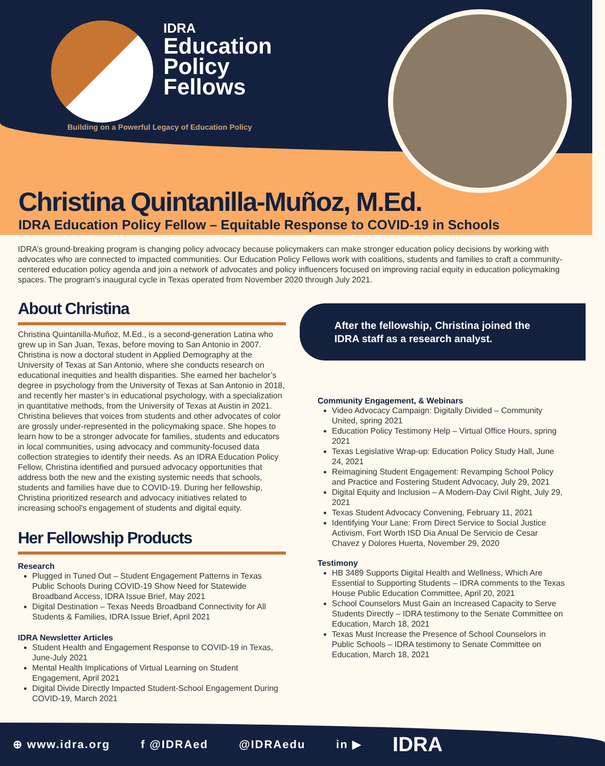IDRA
Education
Policy
Fellows
Building on a Powerful Legacy of Education Policy
Christina Quintanilla-Muñoz, M.Ed.
IDRA Education Policy Fellow – Equitable Response to COVID-19 in Schools
IDRA’s ground-breaking program is changing policy advocacy because policymakers can make stronger education policy decisions by working with advocates who are connected to impacted communities. Our Education Policy Fellows work with coalitions, students and families to craft a community-centered education policy agenda and join a network of advocates and policy influencers focused on improving racial equity in education policymaking spaces. The program's inaugural cycle in Texas operated from November 2020 through July 2021.
About Christina
Christina Quintanilla-Muñoz, M.Ed., is a second-generation Latina who grew up in San Juan, Texas, before moving to San Antonio in 2007. Christina is now a doctoral student in Applied Demography at the University of Texas at San Antonio, where she conducts research on educational inequities and health disparities. She earned her bachelor’s degree in psychology from the University of Texas at San Antonio in 2018, and recently her master’s in educational psychology, with a specialization in quantitative methods, from the University of Texas at Austin in 2021. Christina believes that voices from students and other advocates of color are grossly under-represented in the policymaking space. She hopes to learn how to be a stronger advocate for families, students and educators in local communities, using advocacy and community-focused data collection strategies to identify their needs. As an IDRA Education Policy Fellow, Christina identified and pursued advocacy opportunities that address both the new and the existing systemic needs that schools, students and families have due to COVID-19. During her fellowship, Christina prioritized research and advocacy initiatives related to increasing school's engagement of students and digital equity.
Her Fellowship Products
Research
Plugged in Tuned Out – Student Engagement Patterns in Texas Public Schools During COVID-19 Show Need for Statewide Broadband Access, IDRA Issue Brief, May 2021
Digital Destination – Texas Needs Broadband Connectivity for All Students & Families, IDRA Issue Brief, April 2021
IDRA Newsletter Articles
Student Health and Engagement Response to COVID-19 in Texas, June-July 2021
Mental Health Implications of Virtual Learning on Student Engagement, April 2021
Digital Divide Directly Impacted Student-School Engagement During COVID-19, March 2021
After the fellowship, Christina joined the IDRA staff as a research analyst.
Community Engagement, & Webinars
Video Advocacy Campaign: Digitally Divided – Community United, spring 2021
Education Policy Testimony Help – Virtual Office Hours, spring 2021
Texas Legislative Wrap-up: Education Policy Study Hall, June 24, 2021
Reimagining Student Engagement: Revamping School Policy and Practice and Fostering Student Advocacy, July 29, 2021
Digital Equity and Inclusion – A Modern-Day Civil Right, July 29, 2021
Texas Student Advocacy Convening, February 11, 2021
Identifying Your Lane: From Direct Service to Social Justice Activism, Fort Worth ISD Dia Anual De Servicio de Cesar Chavez y Dolores Huerta, November 29, 2020
Testimony
HB 3489 Supports Digital Health and Wellness, Which Are Essential to Supporting Students – IDRA comments to the Texas House Public Education Committee, April 20, 2021
School Counselors Must Gain an Increased Capacity to Serve Students Directly – IDRA testimony to the Senate Committee on Education, March 18, 2021
Texas Must Increase the Presence of School Counselors in Public Schools – IDRA testimony to Senate Committee on Education, March 18, 2021
⊕ www.idra.org f @IDRAed @IDRAedu in ▶ IDRA